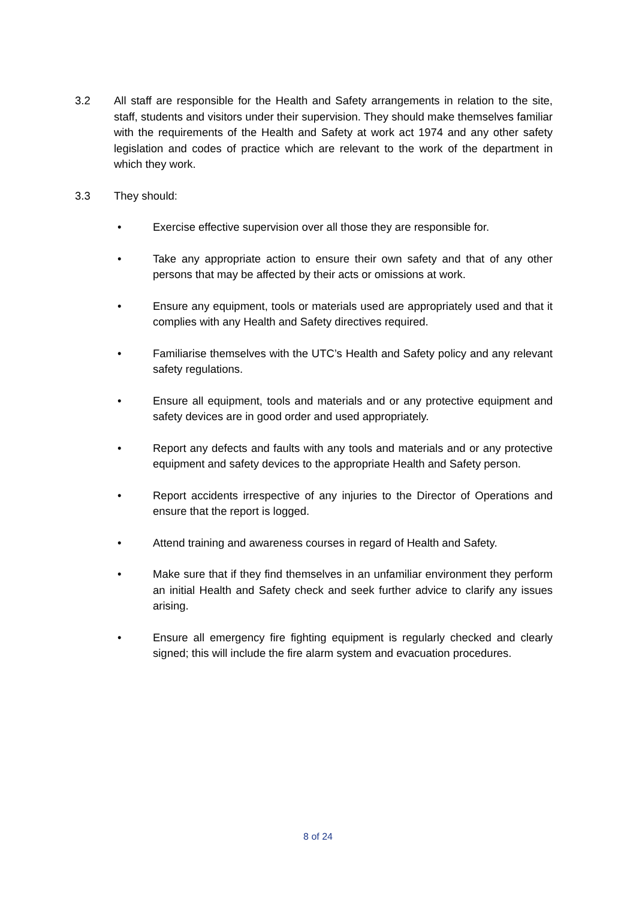3.2 All staff are responsible for the Health and Safety arrangements in relation to the site, staff, students and visitors under their supervision. They should make themselves familiar with the requirements of the Health and Safety at work act 1974 and any other safety legislation and codes of practice which are relevant to the work of the department in which they work.
3.3 They should:
• Exercise effective supervision over all those they are responsible for.
• Take any appropriate action to ensure their own safety and that of any other persons that may be affected by their acts or omissions at work.
• Ensure any equipment, tools or materials used are appropriately used and that it complies with any Health and Safety directives required.
• Familiarise themselves with the UTC’s Health and Safety policy and any relevant safety regulations.
• Ensure all equipment, tools and materials and or any protective equipment and safety devices are in good order and used appropriately.
• Report any defects and faults with any tools and materials and or any protective equipment and safety devices to the appropriate Health and Safety person.
• Report accidents irrespective of any injuries to the Director of Operations and ensure that the report is logged.
• Attend training and awareness courses in regard of Health and Safety.
• Make sure that if they find themselves in an unfamiliar environment they perform an initial Health and Safety check and seek further advice to clarify any issues arising.
• Ensure all emergency fire fighting equipment is regularly checked and clearly signed; this will include the fire alarm system and evacuation procedures.
8 of 24